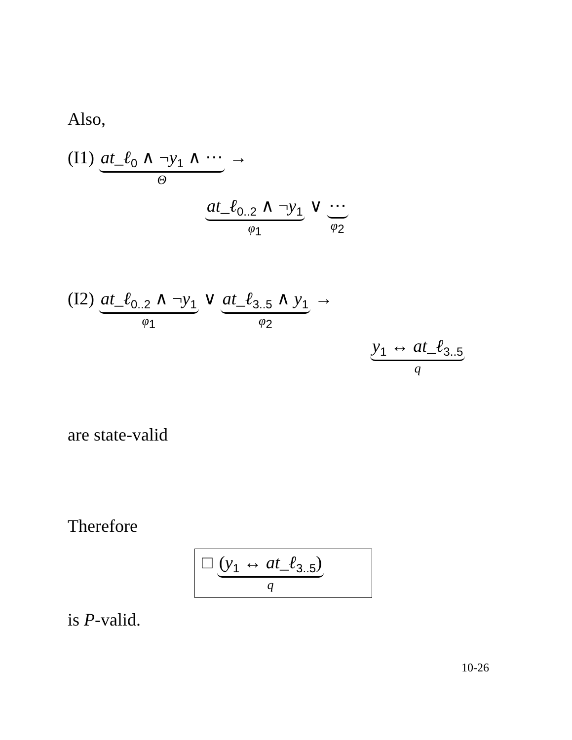Also,
(I1) at_ℓ<sub>0</sub> ∧ ¬y<sub>1</sub> ∧ ⋯ Θ →
at_ℓ<sub>0..2</sub> ∧ ¬y<sub>1</sub> φ<sub>1</sub> ∨ ⋯ φ<sub>2</sub>
(I2) at_ℓ<sub>0..2</sub> ∧ ¬y<sub>1</sub> φ<sub>1</sub> ∨ at_ℓ<sub>3..5</sub> ∧ y<sub>1</sub> φ<sub>2</sub> →
y<sub>1</sub> ↔ at_ℓ<sub>3..5</sub> q
are state-valid
Therefore
□ (y<sub>1</sub> ↔ at_ℓ<sub>3..5</sub>) q
is P-valid.
10-26